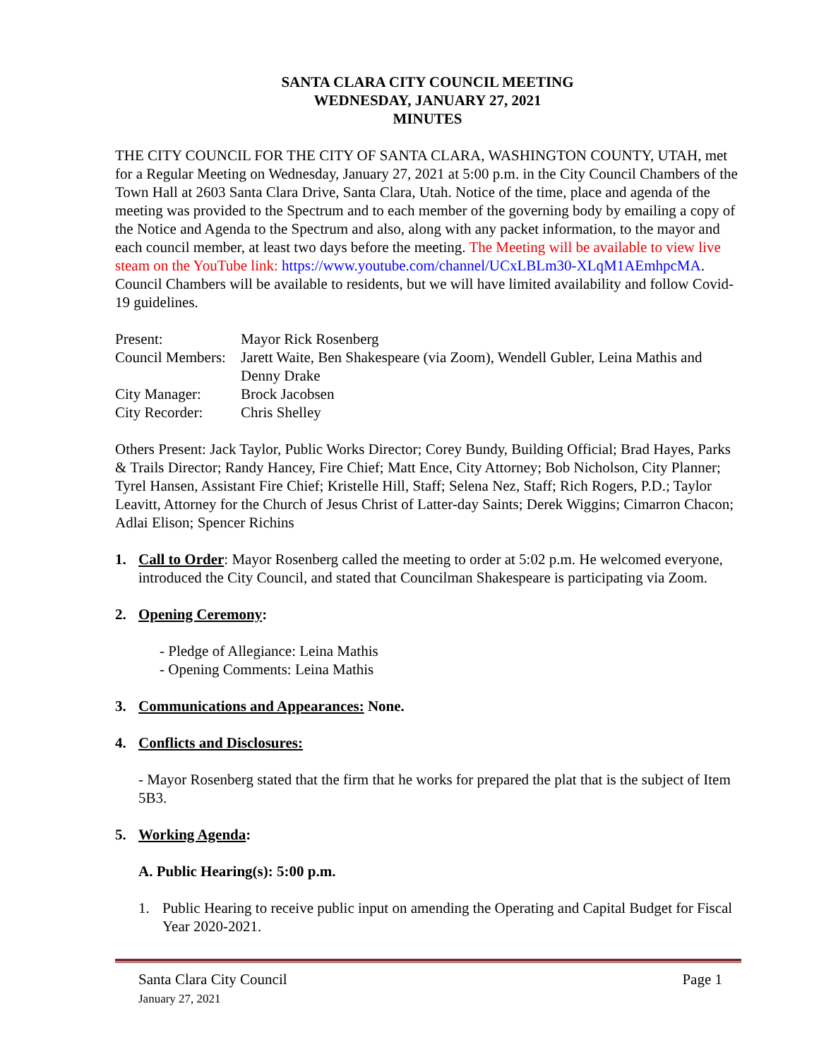SANTA CLARA CITY COUNCIL MEETING
WEDNESDAY, JANUARY 27, 2021
MINUTES
THE CITY COUNCIL FOR THE CITY OF SANTA CLARA, WASHINGTON COUNTY, UTAH, met for a Regular Meeting on Wednesday, January 27, 2021 at 5:00 p.m. in the City Council Chambers of the Town Hall at 2603 Santa Clara Drive, Santa Clara, Utah. Notice of the time, place and agenda of the meeting was provided to the Spectrum and to each member of the governing body by emailing a copy of the Notice and Agenda to the Spectrum and also, along with any packet information, to the mayor and each council member, at least two days before the meeting. The Meeting will be available to view live steam on the YouTube link: https://www.youtube.com/channel/UCxLBLm30-XLqM1AEmhpcMA. Council Chambers will be available to residents, but we will have limited availability and follow Covid-19 guidelines.
| Present: | Mayor Rick Rosenberg |
| Council Members: | Jarett Waite, Ben Shakespeare (via Zoom), Wendell Gubler, Leina Mathis and Denny Drake |
| City Manager: | Brock Jacobsen |
| City Recorder: | Chris Shelley |
Others Present: Jack Taylor, Public Works Director; Corey Bundy, Building Official; Brad Hayes, Parks & Trails Director; Randy Hancey, Fire Chief; Matt Ence, City Attorney; Bob Nicholson, City Planner; Tyrel Hansen, Assistant Fire Chief; Kristelle Hill, Staff; Selena Nez, Staff; Rich Rogers, P.D.; Taylor Leavitt, Attorney for the Church of Jesus Christ of Latter-day Saints; Derek Wiggins; Cimarron Chacon; Adlai Elison; Spencer Richins
1. Call to Order: Mayor Rosenberg called the meeting to order at 5:02 p.m. He welcomed everyone, introduced the City Council, and stated that Councilman Shakespeare is participating via Zoom.
2. Opening Ceremony:
- Pledge of Allegiance: Leina Mathis
- Opening Comments: Leina Mathis
3. Communications and Appearances: None.
4. Conflicts and Disclosures:
- Mayor Rosenberg stated that the firm that he works for prepared the plat that is the subject of Item 5B3.
5. Working Agenda:
A. Public Hearing(s): 5:00 p.m.
1. Public Hearing to receive public input on amending the Operating and Capital Budget for Fiscal Year 2020-2021.
Santa Clara City Council
January 27, 2021 Page 1